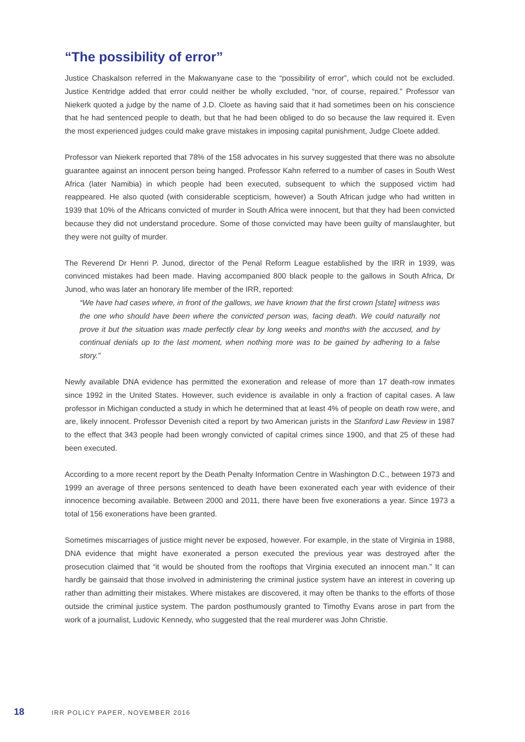“The possibility of error”
Justice Chaskalson referred in the Makwanyane case to the “possibility of error”, which could not be excluded. Justice Kentridge added that error could neither be wholly excluded, “nor, of course, repaired.” Professor van Niekerk quoted a judge by the name of J.D. Cloete as having said that it had sometimes been on his conscience that he had sentenced people to death, but that he had been obliged to do so because the law required it. Even the most experienced judges could make grave mistakes in imposing capital punishment, Judge Cloete added.
Professor van Niekerk reported that 78% of the 158 advocates in his survey suggested that there was no absolute guarantee against an innocent person being hanged. Professor Kahn referred to a number of cases in South West Africa (later Namibia) in which people had been executed, subsequent to which the supposed victim had reappeared. He also quoted (with considerable scepticism, however) a South African judge who had written in 1939 that 10% of the Africans convicted of murder in South Africa were innocent, but that they had been convicted because they did not understand procedure. Some of those convicted may have been guilty of manslaughter, but they were not guilty of murder.
The Reverend Dr Henri P. Junod, director of the Penal Reform League established by the IRR in 1939, was convinced mistakes had been made. Having accompanied 800 black people to the gallows in South Africa, Dr Junod, who was later an honorary life member of the IRR, reported:
“We have had cases where, in front of the gallows, we have known that the first crown [state] witness was the one who should have been where the convicted person was, facing death. We could naturally not prove it but the situation was made perfectly clear by long weeks and months with the accused, and by continual denials up to the last moment, when nothing more was to be gained by adhering to a false story.”
Newly available DNA evidence has permitted the exoneration and release of more than 17 death-row inmates since 1992 in the United States. However, such evidence is available in only a fraction of capital cases. A law professor in Michigan conducted a study in which he determined that at least 4% of people on death row were, and are, likely innocent. Professor Devenish cited a report by two American jurists in the Stanford Law Review in 1987 to the effect that 343 people had been wrongly convicted of capital crimes since 1900, and that 25 of these had been executed.
According to a more recent report by the Death Penalty Information Centre in Washington D.C., between 1973 and 1999 an average of three persons sentenced to death have been exonerated each year with evidence of their innocence becoming available. Between 2000 and 2011, there have been five exonerations a year. Since 1973 a total of 156 exonerations have been granted.
Sometimes miscarriages of justice might never be exposed, however. For example, in the state of Virginia in 1988, DNA evidence that might have exonerated a person executed the previous year was destroyed after the prosecution claimed that “it would be shouted from the rooftops that Virginia executed an innocent man.” It can hardly be gainsaid that those involved in administering the criminal justice system have an interest in covering up rather than admitting their mistakes. Where mistakes are discovered, it may often be thanks to the efforts of those outside the criminal justice system. The pardon posthumously granted to Timothy Evans arose in part from the work of a journalist, Ludovic Kennedy, who suggested that the real murderer was John Christie.
18 IRR POLICY PAPER, NOVEMBER 2016